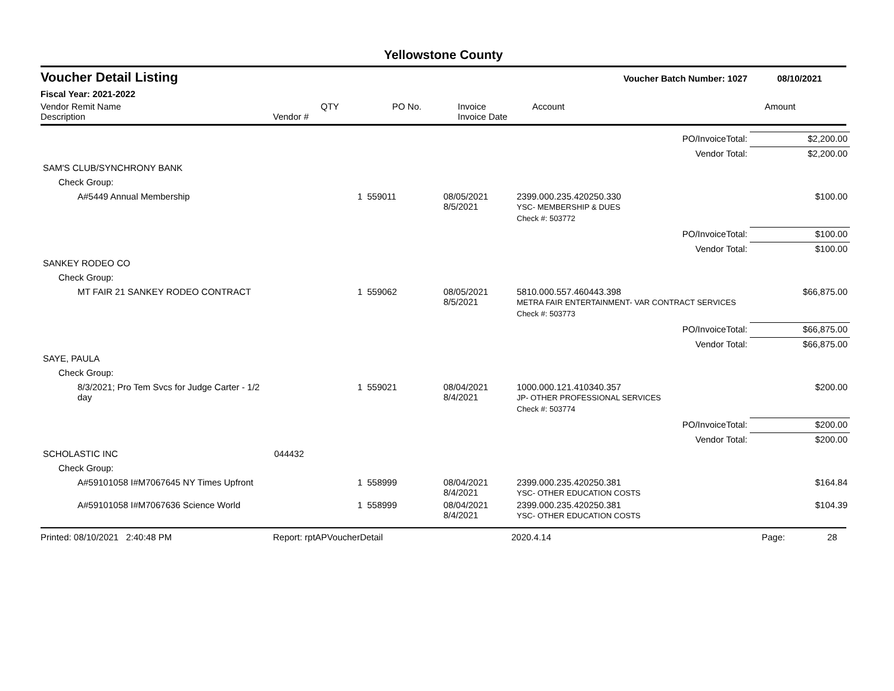Yellowstone County
Voucher Detail Listing Voucher Batch Number: 1027 08/10/2021
Fiscal Year: 2021-2022
Vendor Remit Name
Description
Vendor #
QTY PO No. Invoice
Invoice Date
Account Amount
| PO/InvoiceTotal: | | | | | | $2,200.00 |
| Vendor Total: | | | | | | $2,200.00 |
| SAM'S CLUB/SYNCHRONY BANK | | | | | | |
| Check Group: | | | | | | |
| A#5449 Annual Membership | | 1 | 559011 | 08/05/2021 8/5/2021 | 2399.000.235.420250.330 YSC- MEMBERSHIP & DUES | $100.00 |
| | | | | | Check #: 503772 | |
| PO/InvoiceTotal: | | | | | | $100.00 |
| Vendor Total: | | | | | | $100.00 |
| SANKEY RODEO CO | | | | | | |
| Check Group: | | | | | | |
| MT FAIR 21 SANKEY RODEO CONTRACT | | 1 | 559062 | 08/05/2021 8/5/2021 | 5810.000.557.460443.398 METRA FAIR ENTERTAINMENT- VAR CONTRACT SERVICES | $66,875.00 |
| | | | | | Check #: 503773 | |
| PO/InvoiceTotal: | | | | | | $66,875.00 |
| Vendor Total: | | | | | | $66,875.00 |
| SAYE, PAULA | | | | | | |
| Check Group: | | | | | | |
| 8/3/2021; Pro Tem Svcs for Judge Carter - 1/2 day | | 1 | 559021 | 08/04/2021 8/4/2021 | 1000.000.121.410340.357 JP- OTHER PROFESSIONAL SERVICES | $200.00 |
| | | | | | Check #: 503774 | |
| PO/InvoiceTotal: | | | | | | $200.00 |
| Vendor Total: | | | | | | $200.00 |
| SCHOLASTIC INC | 044432 | | | | | |
| Check Group: | | | | | | |
| A#59101058 I#M7067645 NY Times Upfront | | 1 | 558999 | 08/04/2021 8/4/2021 | 2399.000.235.420250.381 YSC- OTHER EDUCATION COSTS | $164.84 |
| A#59101058 I#M7067636 Science World | | 1 | 558999 | 08/04/2021 8/4/2021 | 2399.000.235.420250.381 YSC- OTHER EDUCATION COSTS | $104.39 |
Printed: 08/10/2021 2:40:48 PM Report: rptAPVoucherDetail 2020.4.14 Page: 28